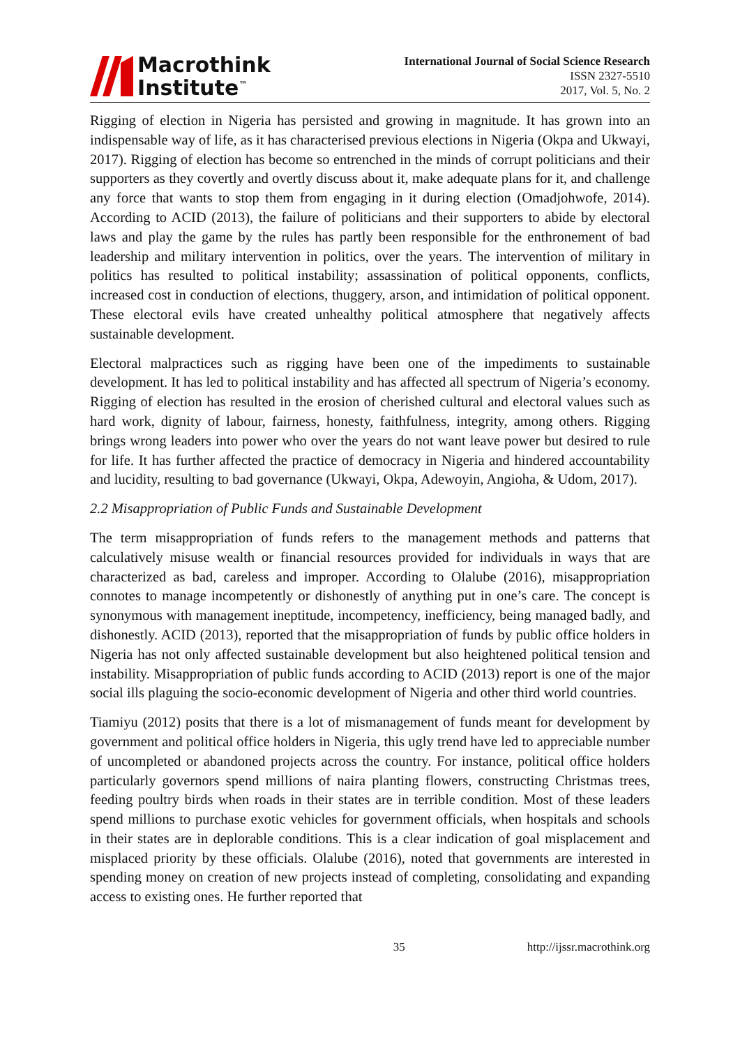Macrothink
Institute<sup>™</sup>
International Journal of Social Science Research
ISSN 2327-5510
2017, Vol. 5, No. 2
Rigging of election in Nigeria has persisted and growing in magnitude. It has grown into an indispensable way of life, as it has characterised previous elections in Nigeria (Okpa and Ukwayi, 2017). Rigging of election has become so entrenched in the minds of corrupt politicians and their supporters as they covertly and overtly discuss about it, make adequate plans for it, and challenge any force that wants to stop them from engaging in it during election (Omadjohwofe, 2014). According to ACID (2013), the failure of politicians and their supporters to abide by electoral laws and play the game by the rules has partly been responsible for the enthronement of bad leadership and military intervention in politics, over the years. The intervention of military in politics has resulted to political instability; assassination of political opponents, conflicts, increased cost in conduction of elections, thuggery, arson, and intimidation of political opponent. These electoral evils have created unhealthy political atmosphere that negatively affects sustainable development.
Electoral malpractices such as rigging have been one of the impediments to sustainable development. It has led to political instability and has affected all spectrum of Nigeria’s economy. Rigging of election has resulted in the erosion of cherished cultural and electoral values such as hard work, dignity of labour, fairness, honesty, faithfulness, integrity, among others. Rigging brings wrong leaders into power who over the years do not want leave power but desired to rule for life. It has further affected the practice of democracy in Nigeria and hindered accountability and lucidity, resulting to bad governance (Ukwayi, Okpa, Adewoyin, Angioha, & Udom, 2017).
2.2 Misappropriation of Public Funds and Sustainable Development
The term misappropriation of funds refers to the management methods and patterns that calculatively misuse wealth or financial resources provided for individuals in ways that are characterized as bad, careless and improper. According to Olalube (2016), misappropriation connotes to manage incompetently or dishonestly of anything put in one’s care. The concept is synonymous with management ineptitude, incompetency, inefficiency, being managed badly, and dishonestly. ACID (2013), reported that the misappropriation of funds by public office holders in Nigeria has not only affected sustainable development but also heightened political tension and instability. Misappropriation of public funds according to ACID (2013) report is one of the major social ills plaguing the socio-economic development of Nigeria and other third world countries.
Tiamiyu (2012) posits that there is a lot of mismanagement of funds meant for development by government and political office holders in Nigeria, this ugly trend have led to appreciable number of uncompleted or abandoned projects across the country. For instance, political office holders particularly governors spend millions of naira planting flowers, constructing Christmas trees, feeding poultry birds when roads in their states are in terrible condition. Most of these leaders spend millions to purchase exotic vehicles for government officials, when hospitals and schools in their states are in deplorable conditions. This is a clear indication of goal misplacement and misplaced priority by these officials. Olalube (2016), noted that governments are interested in spending money on creation of new projects instead of completing, consolidating and expanding access to existing ones. He further reported that
35 http://ijssr.macrothink.org